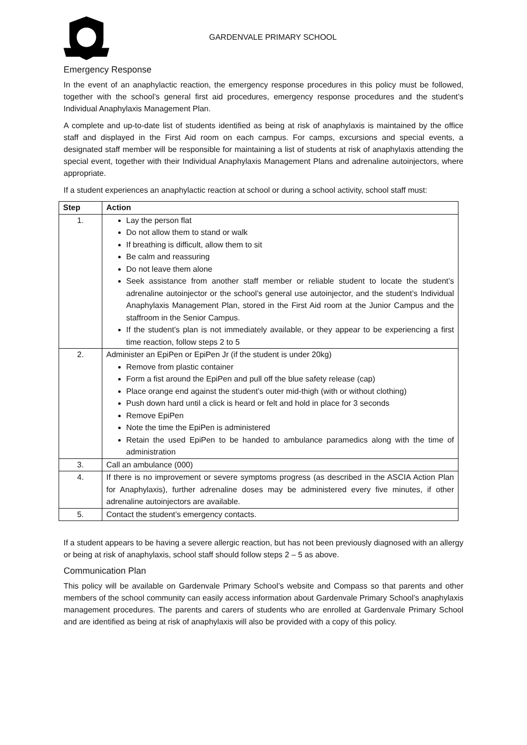GARDENVALE PRIMARY SCHOOL
Emergency Response
In the event of an anaphylactic reaction, the emergency response procedures in this policy must be followed, together with the school’s general first aid procedures, emergency response procedures and the student’s Individual Anaphylaxis Management Plan.
A complete and up-to-date list of students identified as being at risk of anaphylaxis is maintained by the office staff and displayed in the First Aid room on each campus. For camps, excursions and special events, a designated staff member will be responsible for maintaining a list of students at risk of anaphylaxis attending the special event, together with their Individual Anaphylaxis Management Plans and adrenaline autoinjectors, where appropriate.
If a student experiences an anaphylactic reaction at school or during a school activity, school staff must:
| Step | Action |
| --- | --- |
| 1. | Lay the person flat Do not allow them to stand or walk If breathing is difficult, allow them to sit Be calm and reassuring Do not leave them alone Seek assistance from another staff member or reliable student to locate the student’s adrenaline autoinjector or the school’s general use autoinjector, and the student’s Individual Anaphylaxis Management Plan, stored in the First Aid room at the Junior Campus and the staffroom in the Senior Campus. If the student’s plan is not immediately available, or they appear to be experiencing a first time reaction, follow steps 2 to 5 |
| 2. | Administer an EpiPen or EpiPen Jr (if the student is under 20kg) Remove from plastic container Form a fist around the EpiPen and pull off the blue safety release (cap) Place orange end against the student’s outer mid-thigh (with or without clothing) Push down hard until a click is heard or felt and hold in place for 3 seconds Remove EpiPen Note the time the EpiPen is administered Retain the used EpiPen to be handed to ambulance paramedics along with the time of administration |
| 3. | Call an ambulance (000) |
| 4. | If there is no improvement or severe symptoms progress (as described in the ASCIA Action Plan for Anaphylaxis), further adrenaline doses may be administered every five minutes, if other adrenaline autoinjectors are available. |
| 5. | Contact the student’s emergency contacts. |
If a student appears to be having a severe allergic reaction, but has not been previously diagnosed with an allergy or being at risk of anaphylaxis, school staff should follow steps 2 – 5 as above.
Communication Plan
This policy will be available on Gardenvale Primary School’s website and Compass so that parents and other members of the school community can easily access information about Gardenvale Primary School’s anaphylaxis management procedures. The parents and carers of students who are enrolled at Gardenvale Primary School and are identified as being at risk of anaphylaxis will also be provided with a copy of this policy.